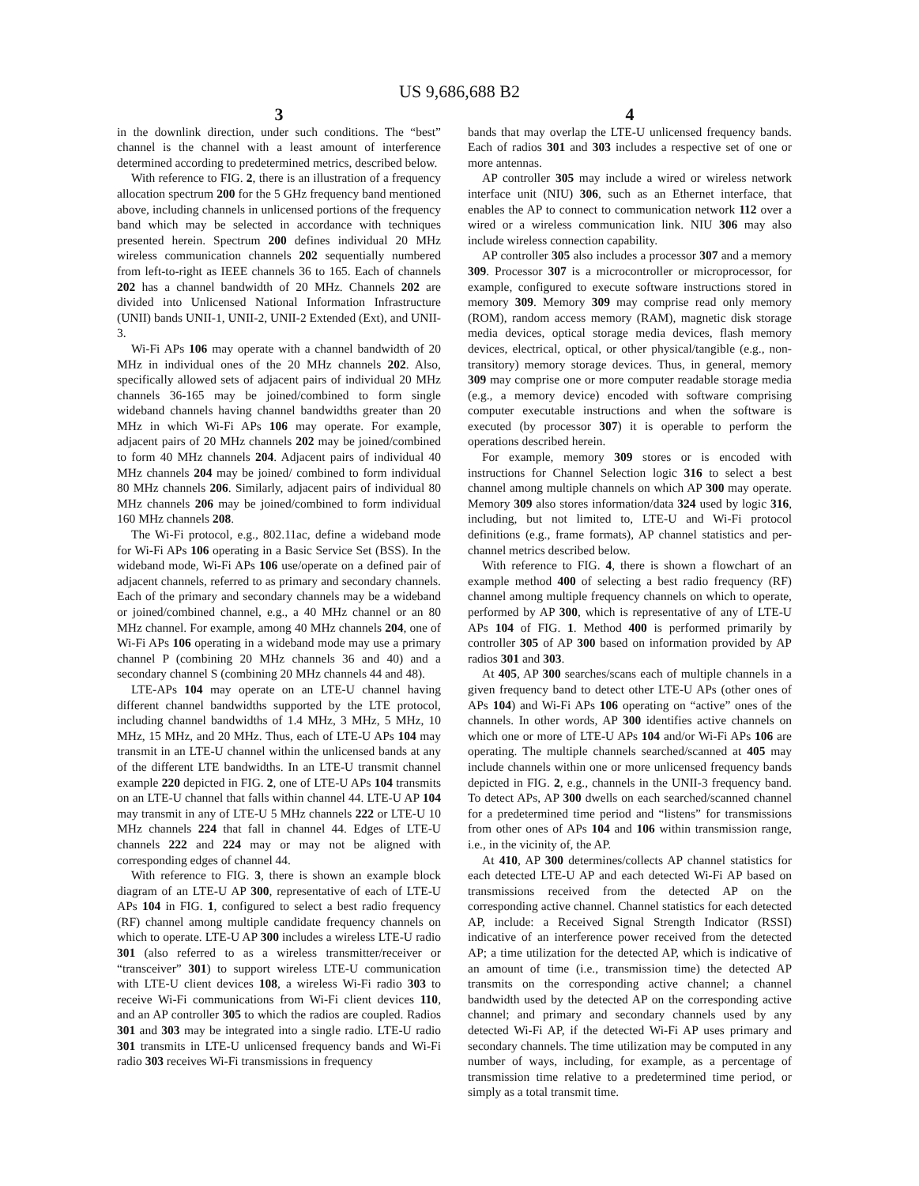US 9,686,688 B2
3
in the downlink direction, under such conditions. The “best” channel is the channel with a least amount of interference determined according to predetermined metrics, described below.
With reference to FIG. 2, there is an illustration of a frequency allocation spectrum 200 for the 5 GHz frequency band mentioned above, including channels in unlicensed portions of the frequency band which may be selected in accordance with techniques presented herein. Spectrum 200 defines individual 20 MHz wireless communication channels 202 sequentially numbered from left-to-right as IEEE channels 36 to 165. Each of channels 202 has a channel bandwidth of 20 MHz. Channels 202 are divided into Unlicensed National Information Infrastructure (UNII) bands UNII-1, UNII-2, UNII-2 Extended (Ext), and UNII-3.
Wi-Fi APs 106 may operate with a channel bandwidth of 20 MHz in individual ones of the 20 MHz channels 202. Also, specifically allowed sets of adjacent pairs of individual 20 MHz channels 36-165 may be joined/combined to form single wideband channels having channel bandwidths greater than 20 MHz in which Wi-Fi APs 106 may operate. For example, adjacent pairs of 20 MHz channels 202 may be joined/combined to form 40 MHz channels 204. Adjacent pairs of individual 40 MHz channels 204 may be joined/ combined to form individual 80 MHz channels 206. Similarly, adjacent pairs of individual 80 MHz channels 206 may be joined/combined to form individual 160 MHz channels 208.
The Wi-Fi protocol, e.g., 802.11ac, define a wideband mode for Wi-Fi APs 106 operating in a Basic Service Set (BSS). In the wideband mode, Wi-Fi APs 106 use/operate on a defined pair of adjacent channels, referred to as primary and secondary channels. Each of the primary and secondary channels may be a wideband or joined/combined channel, e.g., a 40 MHz channel or an 80 MHz channel. For example, among 40 MHz channels 204, one of Wi-Fi APs 106 operating in a wideband mode may use a primary channel P (combining 20 MHz channels 36 and 40) and a secondary channel S (combining 20 MHz channels 44 and 48).
LTE-APs 104 may operate on an LTE-U channel having different channel bandwidths supported by the LTE protocol, including channel bandwidths of 1.4 MHz, 3 MHz, 5 MHz, 10 MHz, 15 MHz, and 20 MHz. Thus, each of LTE-U APs 104 may transmit in an LTE-U channel within the unlicensed bands at any of the different LTE bandwidths. In an LTE-U transmit channel example 220 depicted in FIG. 2, one of LTE-U APs 104 transmits on an LTE-U channel that falls within channel 44. LTE-U AP 104 may transmit in any of LTE-U 5 MHz channels 222 or LTE-U 10 MHz channels 224 that fall in channel 44. Edges of LTE-U channels 222 and 224 may or may not be aligned with corresponding edges of channel 44.
With reference to FIG. 3, there is shown an example block diagram of an LTE-U AP 300, representative of each of LTE-U APs 104 in FIG. 1, configured to select a best radio frequency (RF) channel among multiple candidate frequency channels on which to operate. LTE-U AP 300 includes a wireless LTE-U radio 301 (also referred to as a wireless transmitter/receiver or “transceiver” 301) to support wireless LTE-U communication with LTE-U client devices 108, a wireless Wi-Fi radio 303 to receive Wi-Fi communications from Wi-Fi client devices 110, and an AP controller 305 to which the radios are coupled. Radios 301 and 303 may be integrated into a single radio. LTE-U radio 301 transmits in LTE-U unlicensed frequency bands and Wi-Fi radio 303 receives Wi-Fi transmissions in frequency
4
bands that may overlap the LTE-U unlicensed frequency bands. Each of radios 301 and 303 includes a respective set of one or more antennas.
AP controller 305 may include a wired or wireless network interface unit (NIU) 306, such as an Ethernet interface, that enables the AP to connect to communication network 112 over a wired or a wireless communication link. NIU 306 may also include wireless connection capability.
AP controller 305 also includes a processor 307 and a memory 309. Processor 307 is a microcontroller or microprocessor, for example, configured to execute software instructions stored in memory 309. Memory 309 may comprise read only memory (ROM), random access memory (RAM), magnetic disk storage media devices, optical storage media devices, flash memory devices, electrical, optical, or other physical/tangible (e.g., non-transitory) memory storage devices. Thus, in general, memory 309 may comprise one or more computer readable storage media (e.g., a memory device) encoded with software comprising computer executable instructions and when the software is executed (by processor 307) it is operable to perform the operations described herein.
For example, memory 309 stores or is encoded with instructions for Channel Selection logic 316 to select a best channel among multiple channels on which AP 300 may operate. Memory 309 also stores information/data 324 used by logic 316, including, but not limited to, LTE-U and Wi-Fi protocol definitions (e.g., frame formats), AP channel statistics and per-channel metrics described below.
With reference to FIG. 4, there is shown a flowchart of an example method 400 of selecting a best radio frequency (RF) channel among multiple frequency channels on which to operate, performed by AP 300, which is representative of any of LTE-U APs 104 of FIG. 1. Method 400 is performed primarily by controller 305 of AP 300 based on information provided by AP radios 301 and 303.
At 405, AP 300 searches/scans each of multiple channels in a given frequency band to detect other LTE-U APs (other ones of APs 104) and Wi-Fi APs 106 operating on “active” ones of the channels. In other words, AP 300 identifies active channels on which one or more of LTE-U APs 104 and/or Wi-Fi APs 106 are operating. The multiple channels searched/scanned at 405 may include channels within one or more unlicensed frequency bands depicted in FIG. 2, e.g., channels in the UNII-3 frequency band. To detect APs, AP 300 dwells on each searched/scanned channel for a predetermined time period and “listens” for transmissions from other ones of APs 104 and 106 within transmission range, i.e., in the vicinity of, the AP.
At 410, AP 300 determines/collects AP channel statistics for each detected LTE-U AP and each detected Wi-Fi AP based on transmissions received from the detected AP on the corresponding active channel. Channel statistics for each detected AP, include: a Received Signal Strength Indicator (RSSI) indicative of an interference power received from the detected AP; a time utilization for the detected AP, which is indicative of an amount of time (i.e., transmission time) the detected AP transmits on the corresponding active channel; a channel bandwidth used by the detected AP on the corresponding active channel; and primary and secondary channels used by any detected Wi-Fi AP, if the detected Wi-Fi AP uses primary and secondary channels. The time utilization may be computed in any number of ways, including, for example, as a percentage of transmission time relative to a predetermined time period, or simply as a total transmit time.